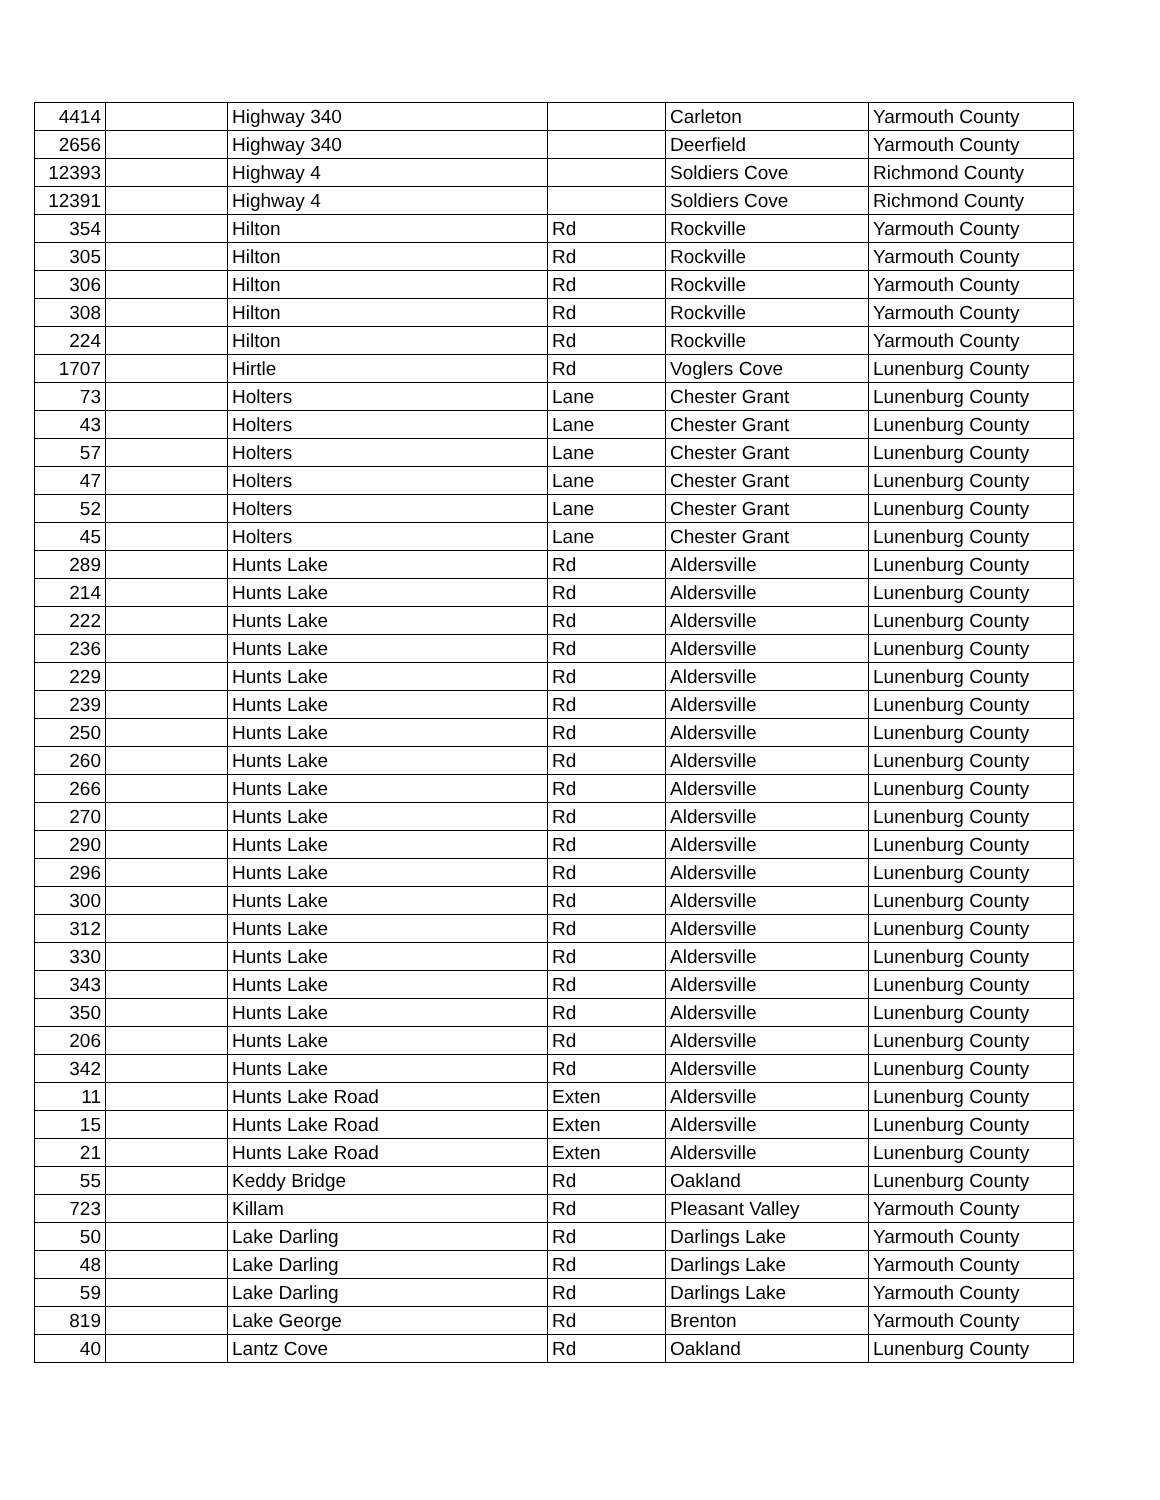| 4414 | | Highway 340 | | Carleton | Yarmouth County |
| 2656 | | Highway 340 | | Deerfield | Yarmouth County |
| 12393 | | Highway 4 | | Soldiers Cove | Richmond County |
| 12391 | | Highway 4 | | Soldiers Cove | Richmond County |
| 354 | | Hilton | Rd | Rockville | Yarmouth County |
| 305 | | Hilton | Rd | Rockville | Yarmouth County |
| 306 | | Hilton | Rd | Rockville | Yarmouth County |
| 308 | | Hilton | Rd | Rockville | Yarmouth County |
| 224 | | Hilton | Rd | Rockville | Yarmouth County |
| 1707 | | Hirtle | Rd | Voglers Cove | Lunenburg County |
| 73 | | Holters | Lane | Chester Grant | Lunenburg County |
| 43 | | Holters | Lane | Chester Grant | Lunenburg County |
| 57 | | Holters | Lane | Chester Grant | Lunenburg County |
| 47 | | Holters | Lane | Chester Grant | Lunenburg County |
| 52 | | Holters | Lane | Chester Grant | Lunenburg County |
| 45 | | Holters | Lane | Chester Grant | Lunenburg County |
| 289 | | Hunts Lake | Rd | Aldersville | Lunenburg County |
| 214 | | Hunts Lake | Rd | Aldersville | Lunenburg County |
| 222 | | Hunts Lake | Rd | Aldersville | Lunenburg County |
| 236 | | Hunts Lake | Rd | Aldersville | Lunenburg County |
| 229 | | Hunts Lake | Rd | Aldersville | Lunenburg County |
| 239 | | Hunts Lake | Rd | Aldersville | Lunenburg County |
| 250 | | Hunts Lake | Rd | Aldersville | Lunenburg County |
| 260 | | Hunts Lake | Rd | Aldersville | Lunenburg County |
| 266 | | Hunts Lake | Rd | Aldersville | Lunenburg County |
| 270 | | Hunts Lake | Rd | Aldersville | Lunenburg County |
| 290 | | Hunts Lake | Rd | Aldersville | Lunenburg County |
| 296 | | Hunts Lake | Rd | Aldersville | Lunenburg County |
| 300 | | Hunts Lake | Rd | Aldersville | Lunenburg County |
| 312 | | Hunts Lake | Rd | Aldersville | Lunenburg County |
| 330 | | Hunts Lake | Rd | Aldersville | Lunenburg County |
| 343 | | Hunts Lake | Rd | Aldersville | Lunenburg County |
| 350 | | Hunts Lake | Rd | Aldersville | Lunenburg County |
| 206 | | Hunts Lake | Rd | Aldersville | Lunenburg County |
| 342 | | Hunts Lake | Rd | Aldersville | Lunenburg County |
| 11 | | Hunts Lake Road | Exten | Aldersville | Lunenburg County |
| 15 | | Hunts Lake Road | Exten | Aldersville | Lunenburg County |
| 21 | | Hunts Lake Road | Exten | Aldersville | Lunenburg County |
| 55 | | Keddy Bridge | Rd | Oakland | Lunenburg County |
| 723 | | Killam | Rd | Pleasant Valley | Yarmouth County |
| 50 | | Lake Darling | Rd | Darlings Lake | Yarmouth County |
| 48 | | Lake Darling | Rd | Darlings Lake | Yarmouth County |
| 59 | | Lake Darling | Rd | Darlings Lake | Yarmouth County |
| 819 | | Lake George | Rd | Brenton | Yarmouth County |
| 40 | | Lantz Cove | Rd | Oakland | Lunenburg County |